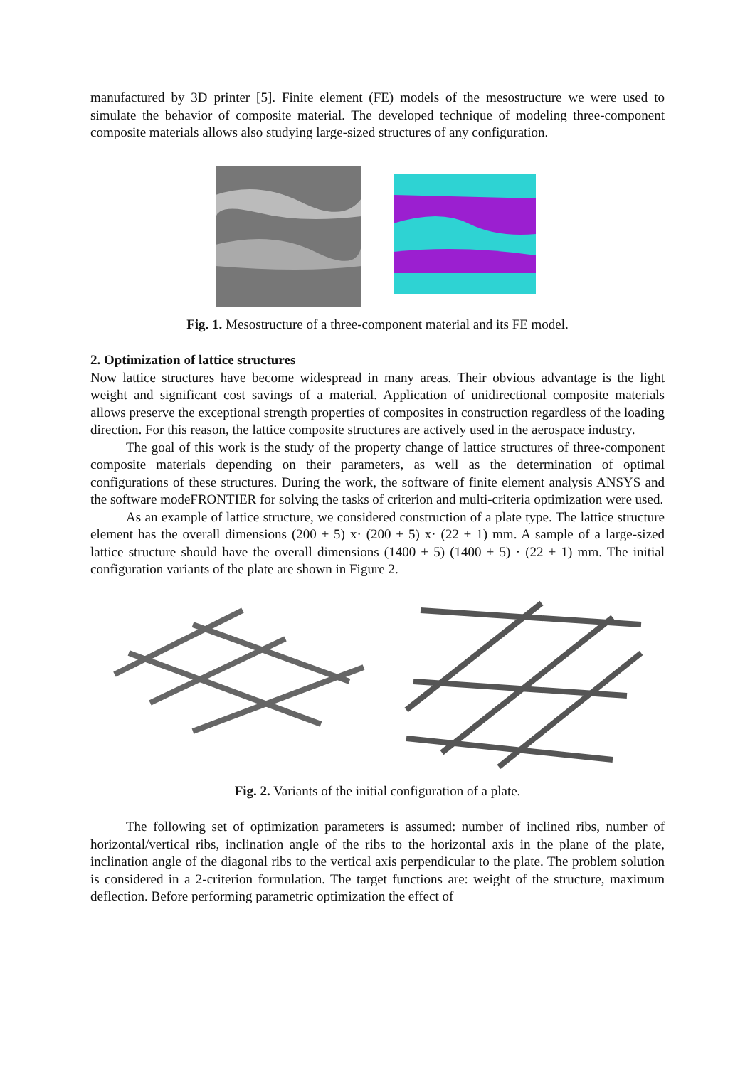manufactured by 3D printer [5]. Finite element (FE) models of the mesostructure we were used to simulate the behavior of composite material. The developed technique of modeling three-component composite materials allows also studying large-sized structures of any configuration.
Fig. 1. Mesostructure of a three-component material and its FE model.
2. Optimization of lattice structures
Now lattice structures have become widespread in many areas. Their obvious advantage is the light weight and significant cost savings of a material. Application of unidirectional composite materials allows preserve the exceptional strength properties of composites in construction regardless of the loading direction. For this reason, the lattice composite structures are actively used in the aerospace industry.
The goal of this work is the study of the property change of lattice structures of three-component composite materials depending on their parameters, as well as the determination of optimal configurations of these structures. During the work, the software of finite element analysis ANSYS and the software modeFRONTIER for solving the tasks of criterion and multi-criteria optimization were used.
As an example of lattice structure, we considered construction of a plate type. The lattice structure element has the overall dimensions (200 ± 5) x· (200 ± 5) x· (22 ± 1) mm. A sample of a large-sized lattice structure should have the overall dimensions (1400 ± 5) (1400 ± 5) · (22 ± 1) mm. The initial configuration variants of the plate are shown in Figure 2.
Fig. 2. Variants of the initial configuration of a plate.
The following set of optimization parameters is assumed: number of inclined ribs, number of horizontal/vertical ribs, inclination angle of the ribs to the horizontal axis in the plane of the plate, inclination angle of the diagonal ribs to the vertical axis perpendicular to the plate. The problem solution is considered in a 2-criterion formulation. The target functions are: weight of the structure, maximum deflection. Before performing parametric optimization the effect of